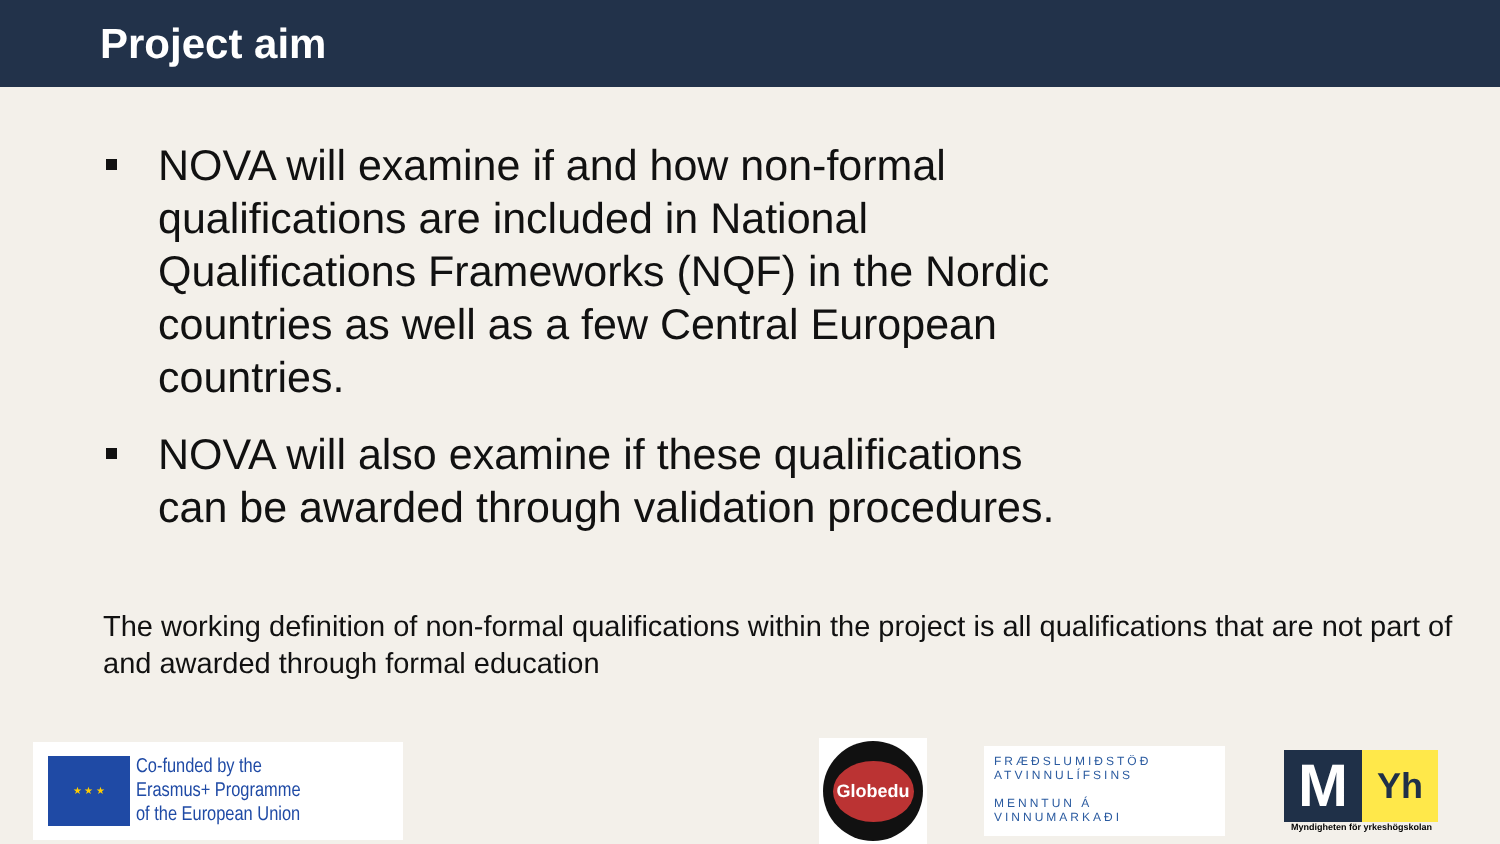Project aim
NOVA will examine if and how non-formal qualifications are included in National Qualifications Frameworks (NQF) in the Nordic countries as well as a few Central European countries.
NOVA will also examine if these qualifications can be awarded through validation procedures.
The working definition of non-formal qualifications within the project is all qualifications that are not part of and awarded through formal education
★ ★ ★
Co-funded by the
Erasmus+ Programme
of the European Union
Globedu
FRÆÐSLUMIÐSTÖÐ
ATVINNULÍFSINS
MENNTUN Á VINNUMARKAÐI
M Yh
Myndigheten för yrkeshögskolan